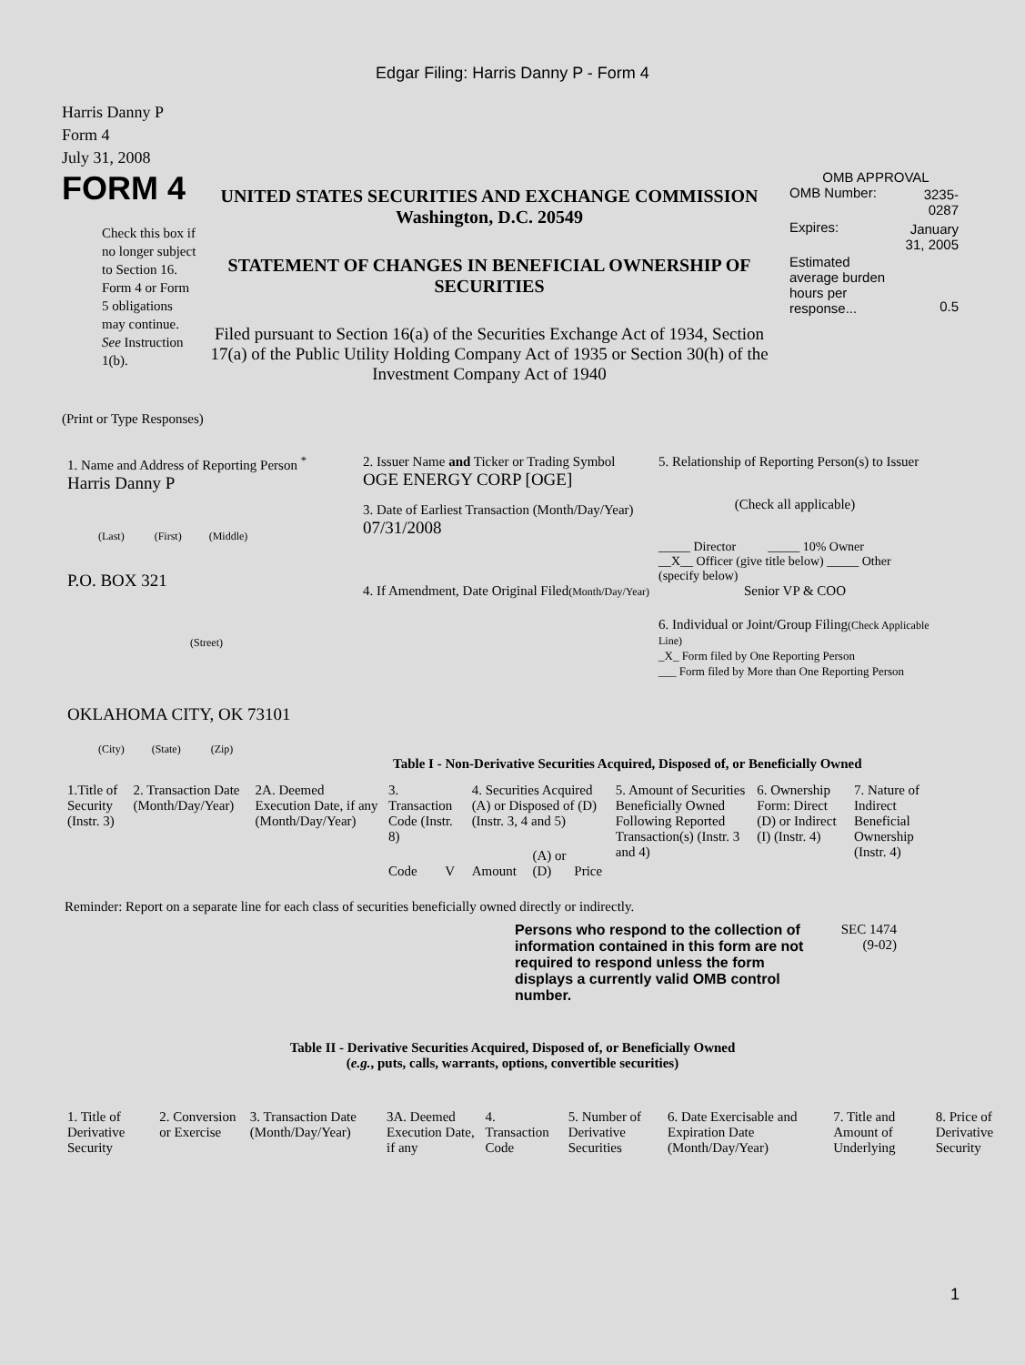Edgar Filing: Harris Danny P - Form 4
Harris Danny P
Form 4
July 31, 2008
FORM 4
Check this box if no longer subject to Section 16. Form 4 or Form 5 obligations may continue. See Instruction 1(b).
UNITED STATES SECURITIES AND EXCHANGE COMMISSION
Washington, D.C. 20549
STATEMENT OF CHANGES IN BENEFICIAL OWNERSHIP OF SECURITIES
Filed pursuant to Section 16(a) of the Securities Exchange Act of 1934, Section 17(a) of the Public Utility Holding Company Act of 1935 or Section 30(h) of the Investment Company Act of 1940
OMB APPROVAL
| OMB Number: | 3235-0287 |
| Expires: | January 31, 2005 |
| Estimated average burden hours per response... | 0.5 |
(Print or Type Responses)
1. Name and Address of Reporting Person <sup>*</sup>
Harris Danny P
(Last) (First) (Middle)
P.O. BOX 321
(Street)
OKLAHOMA CITY, OK 73101
(City) (State) (Zip)
2. Issuer Name and Ticker or Trading Symbol
OGE ENERGY CORP [OGE]
3. Date of Earliest Transaction (Month/Day/Year)
07/31/2008
4. If Amendment, Date Original Filed(Month/Day/Year)
5. Relationship of Reporting Person(s) to Issuer
(Check all applicable)
_____ Director _____ 10% Owner
__X__ Officer (give title below) _____ Other (specify below)
Senior VP & COO
6. Individual or Joint/Group Filing(Check Applicable Line)
_X_ Form filed by One Reporting Person
___ Form filed by More than One Reporting Person
Table I - Non-Derivative Securities Acquired, Disposed of, or Beneficially Owned
| 1.Title of Security (Instr. 3) | 2. Transaction Date (Month/Day/Year) | 2A. Deemed Execution Date, if any (Month/Day/Year) | 3. Transaction Code (Instr. 8) | | 4. Securities Acquired (A) or Disposed of (D) (Instr. 3, 4 and 5) | | | 5. Amount of Securities Beneficially Owned Following Reported Transaction(s) (Instr. 3 and 4) | 6. Ownership Form: Direct (D) or Indirect (I) (Instr. 4) | 7. Nature of Indirect Beneficial Ownership (Instr. 4) |
| --- | --- | --- | --- | --- | --- | --- | --- | --- | --- | --- |
| | | | Code | V | Amount | (A) or (D) | Price | | | |
Reminder: Report on a separate line for each class of securities beneficially owned directly or indirectly.
Persons who respond to the collection of information contained in this form are not required to respond unless the form displays a currently valid OMB control number.
SEC 1474 (9-02)
Table II - Derivative Securities Acquired, Disposed of, or Beneficially Owned
(e.g., puts, calls, warrants, options, convertible securities)
| 1. Title of Derivative Security | 2. Conversion or Exercise | 3. Transaction Date (Month/Day/Year) | 3A. Deemed Execution Date, if any | 4. Transaction Code | 5. Number of Derivative Securities | 6. Date Exercisable and Expiration Date (Month/Day/Year) | 7. Title and Amount of Underlying | 8. Price of Derivative Security |
| --- | --- | --- | --- | --- | --- | --- | --- | --- |
1